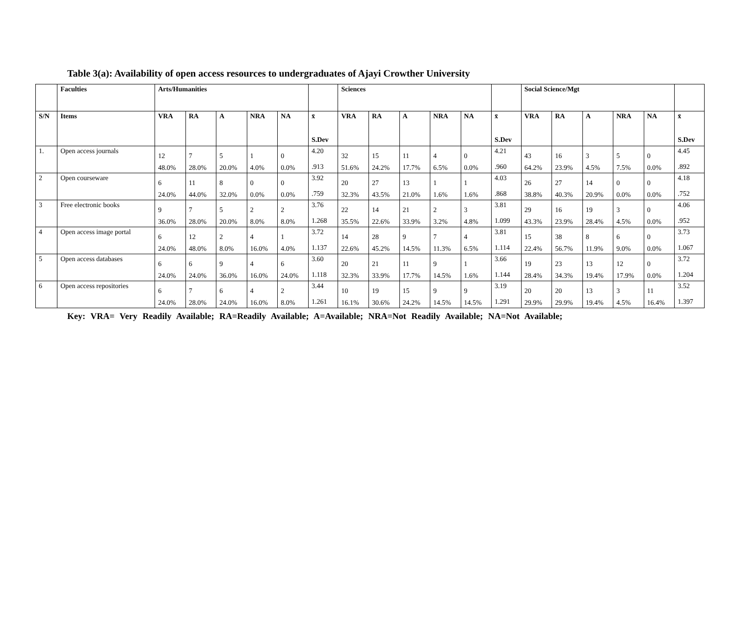Table 3(a): Availability of open access resources to undergraduates of Ajayi Crowther University
| | Faculties | Arts/Humanities | | | | | | Sciences | | | | | | Social Science/Mgt | | | | | |
| --- | --- | --- | --- | --- | --- | --- | --- | --- | --- | --- | --- | --- | --- | --- | --- | --- | --- | --- | --- |
| S/N | Items | VRA | RA | A | NRA | NA | x̄ S.Dev | VRA | RA | A | NRA | NA | x̄ S.Dev | VRA | RA | A | NRA | NA | x̄ S.Dev |
| 1. | Open access journals | 12 48.0% | 7 28.0% | 5 20.0% | 1 4.0% | 0 0.0% | 4.20 .913 | 32 51.6% | 15 24.2% | 11 17.7% | 4 6.5% | 0 0.0% | 4.21 .960 | 43 64.2% | 16 23.9% | 3 4.5% | 5 7.5% | 0 0.0% | 4.45 .892 |
| 2 | Open courseware | 6 24.0% | 11 44.0% | 8 32.0% | 0 0.0% | 0 0.0% | 3.92 .759 | 20 32.3% | 27 43.5% | 13 21.0% | 1 1.6% | 1 1.6% | 4.03 .868 | 26 38.8% | 27 40.3% | 14 20.9% | 0 0.0% | 0 0.0% | 4.18 .752 |
| 3 | Free electronic books | 9 36.0% | 7 28.0% | 5 20.0% | 2 8.0% | 2 8.0% | 3.76 1.268 | 22 35.5% | 14 22.6% | 21 33.9% | 2 3.2% | 3 4.8% | 3.81 1.099 | 29 43.3% | 16 23.9% | 19 28.4% | 3 4.5% | 0 0.0% | 4.06 .952 |
| 4 | Open access image portal | 6 24.0% | 12 48.0% | 2 8.0% | 4 16.0% | 1 4.0% | 3.72 1.137 | 14 22.6% | 28 45.2% | 9 14.5% | 7 11.3% | 4 6.5% | 3.81 1.114 | 15 22.4% | 38 56.7% | 8 11.9% | 6 9.0% | 0 0.0% | 3.73 1.067 |
| 5 | Open access databases | 6 24.0% | 6 24.0% | 9 36.0% | 4 16.0% | 6 24.0% | 3.60 1.118 | 20 32.3% | 21 33.9% | 11 17.7% | 9 14.5% | 1 1.6% | 3.66 1.144 | 19 28.4% | 23 34.3% | 13 19.4% | 12 17.9% | 0 0.0% | 3.72 1.204 |
| 6 | Open access repositories | 6 24.0% | 7 28.0% | 6 24.0% | 4 16.0% | 2 8.0% | 3.44 1.261 | 10 16.1% | 19 30.6% | 15 24.2% | 9 14.5% | 9 14.5% | 3.19 1.291 | 20 29.9% | 20 29.9% | 13 19.4% | 3 4.5% | 11 16.4% | 3.52 1.397 |
Key: VRA= Very Readily Available; RA=Readily Available; A=Available; NRA=Not Readily Available; NA=Not Available;